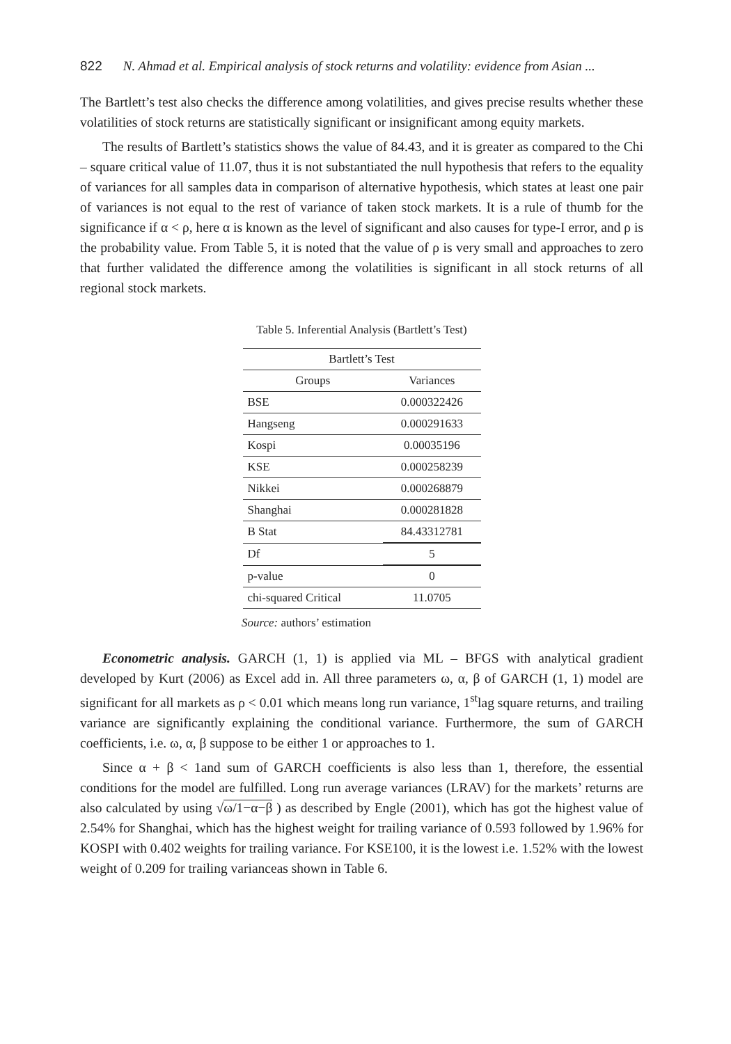822 N. Ahmad et al. Empirical analysis of stock returns and volatility: evidence from Asian ...
The Bartlett’s test also checks the difference among volatilities, and gives precise results whether these volatilities of stock returns are statistically significant or insignificant among equity markets.
The results of Bartlett’s statistics shows the value of 84.43, and it is greater as compared to the Chi – square critical value of 11.07, thus it is not substantiated the null hypothesis that refers to the equality of variances for all samples data in comparison of alternative hypothesis, which states at least one pair of variances is not equal to the rest of variance of taken stock markets. It is a rule of thumb for the significance if α < ρ, here α is known as the level of significant and also causes for type-I error, and ρ is the probability value. From Table 5, it is noted that the value of ρ is very small and approaches to zero that further validated the difference among the volatilities is significant in all stock returns of all regional stock markets.
Table 5. Inferential Analysis (Bartlett’s Test)
| Bartlett’s Test | |
| --- | --- |
| Groups | Variances |
| BSE | 0.000322426 |
| Hangseng | 0.000291633 |
| Kospi | 0.00035196 |
| KSE | 0.000258239 |
| Nikkei | 0.000268879 |
| Shanghai | 0.000281828 |
| B Stat | 84.43312781 |
| Df | 5 |
| p-value | 0 |
| chi-squared Critical | 11.0705 |
Source: authors’ estimation
Econometric analysis. GARCH (1, 1) is applied via ML – BFGS with analytical gradient developed by Kurt (2006) as Excel add in. All three parameters ω, α, β of GARCH (1, 1) model are significant for all markets as ρ < 0.01 which means long run variance, 1<sup>st</sup>lag square returns, and trailing variance are significantly explaining the conditional variance. Furthermore, the sum of GARCH coefficients, i.e. ω, α, β suppose to be either 1 or approaches to 1.
Since α + β < 1and sum of GARCH coefficients is also less than 1, therefore, the essential conditions for the model are fulfilled. Long run average variances (LRAV) for the markets’ returns are also calculated by using √ω/1−α−β ) as described by Engle (2001), which has got the highest value of 2.54% for Shanghai, which has the highest weight for trailing variance of 0.593 followed by 1.96% for KOSPI with 0.402 weights for trailing variance. For KSE100, it is the lowest i.e. 1.52% with the lowest weight of 0.209 for trailing varianceas shown in Table 6.